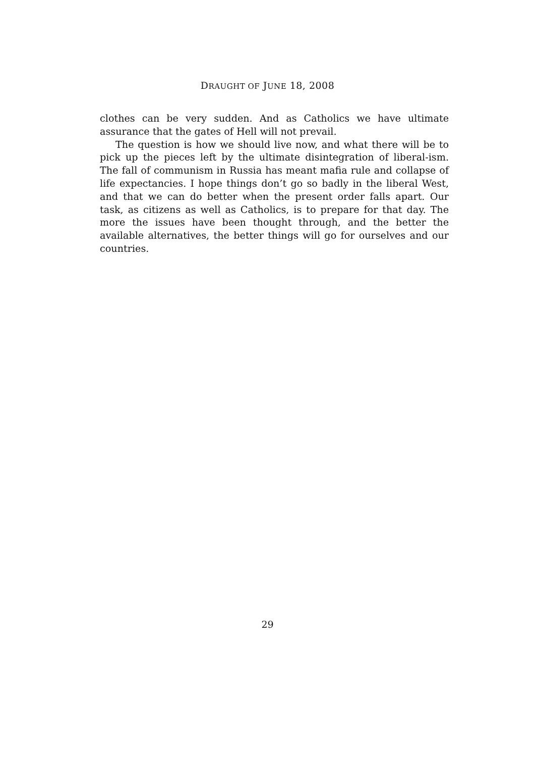DRAUGHT OF JUNE 18, 2008
clothes can be very sudden. And as Catholics we have ultimate assurance that the gates of Hell will not prevail.
The question is how we should live now, and what there will be to pick up the pieces left by the ultimate disintegration of liberal-ism. The fall of communism in Russia has meant mafia rule and collapse of life expectancies. I hope things don’t go so badly in the liberal West, and that we can do better when the present order falls apart. Our task, as citizens as well as Catholics, is to prepare for that day. The more the issues have been thought through, and the better the available alternatives, the better things will go for ourselves and our countries.
29